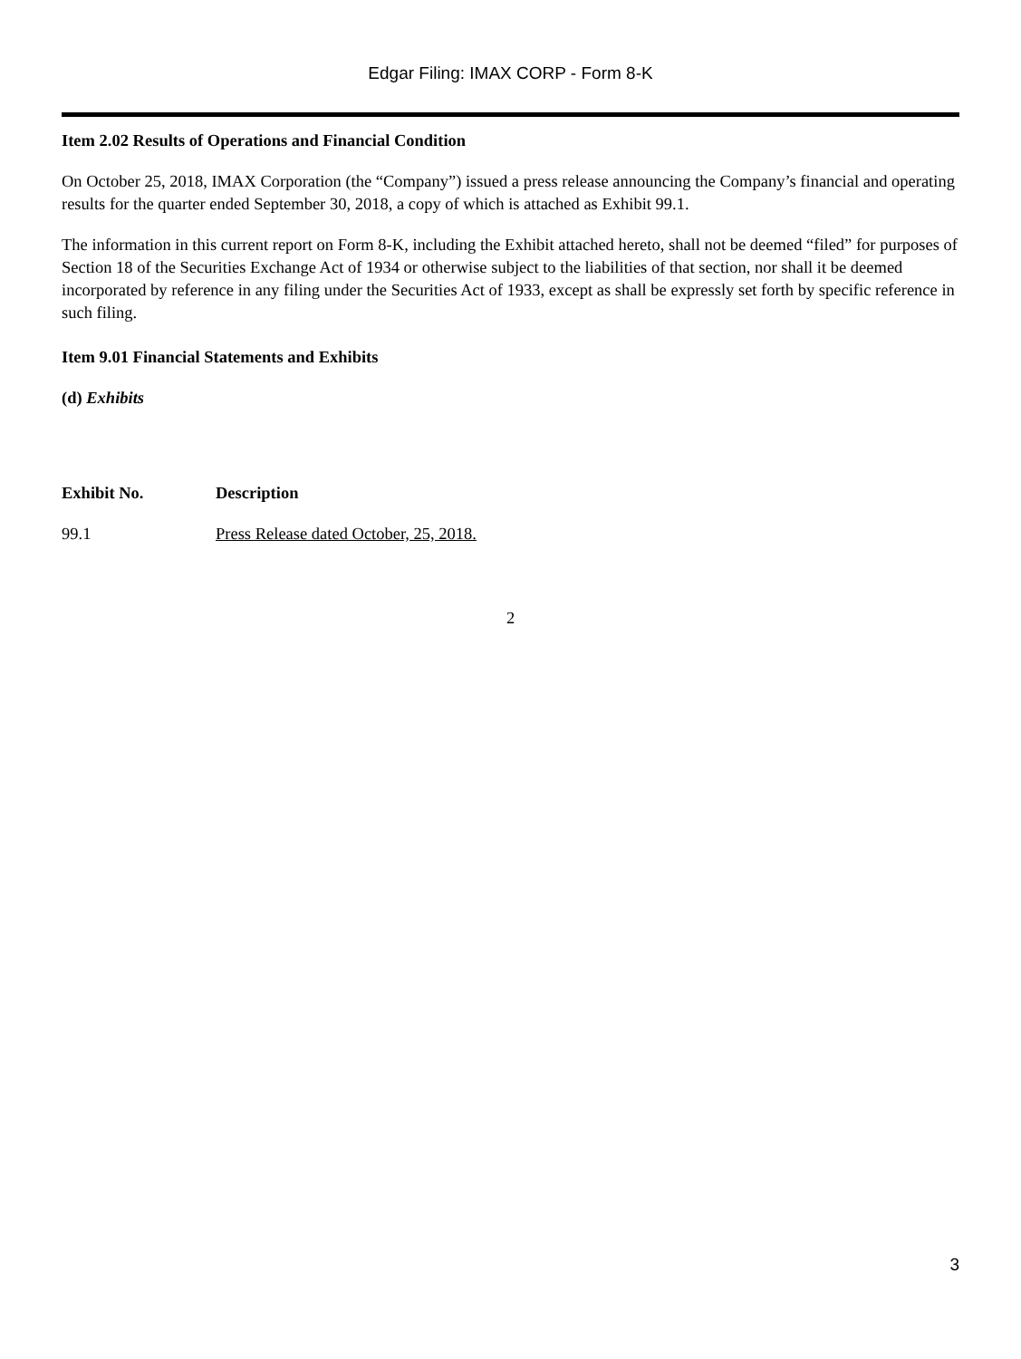Edgar Filing: IMAX CORP - Form 8-K
Item 2.02 Results of Operations and Financial Condition
On October 25, 2018, IMAX Corporation (the “Company”) issued a press release announcing the Company’s financial and operating results for the quarter ended September 30, 2018, a copy of which is attached as Exhibit 99.1.
The information in this current report on Form 8-K, including the Exhibit attached hereto, shall not be deemed “filed” for purposes of Section 18 of the Securities Exchange Act of 1934 or otherwise subject to the liabilities of that section, nor shall it be deemed incorporated by reference in any filing under the Securities Act of 1933, except as shall be expressly set forth by specific reference in such filing.
Item 9.01 Financial Statements and Exhibits
(d) Exhibits
| Exhibit No. | Description |
| --- | --- |
| 99.1 | Press Release dated October, 25, 2018. |
2
3